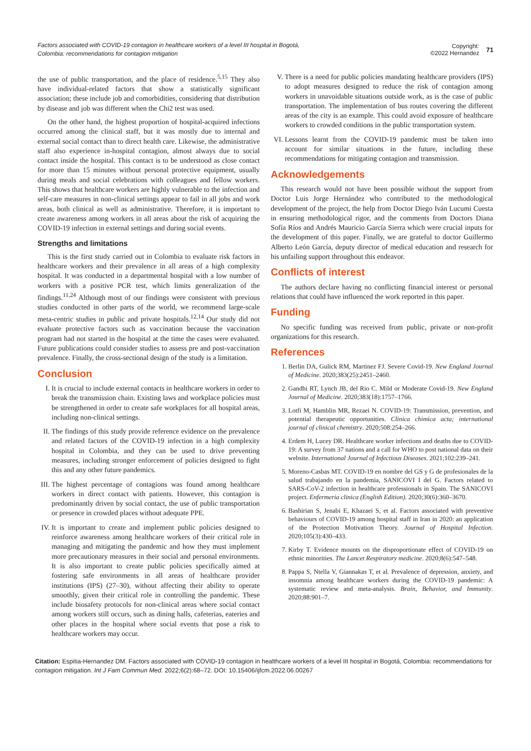Factors associated with COVID-19 contagion in healthcare workers of a level III hospital in Bogotá, Colombia: recommendations for contagion mitigation
Copyright:
©2022 Hernandez
71
the use of public transportation, and the place of residence.<sup>5,15</sup> They also have individual-related factors that show a statistically significant association; these include job and comorbidities, considering that distribution by disease and job was different when the Chi2 test was used.
On the other hand, the highest proportion of hospital-acquired infections occurred among the clinical staff, but it was mostly due to internal and external social contact than to direct health care. Likewise, the administrative staff also experience in-hospital contagion, almost always due to social contact inside the hospital. This contact is to be understood as close contact for more than 15 minutes without personal protective equipment, usually during meals and social celebrations with colleagues and fellow workers. This shows that healthcare workers are highly vulnerable to the infection and self-care measures in non-clinical settings appear to fail in all jobs and work areas, both clinical as well as administrative. Therefore, it is important to create awareness among workers in all areas about the risk of acquiring the COVID-19 infection in external settings and during social events.
Strengths and limitations
This is the first study carried out in Colombia to evaluate risk factors in healthcare workers and their prevalence in all areas of a high complexity hospital. It was conducted in a departmental hospital with a low number of workers with a positive PCR test, which limits generalization of the findings.<sup>11,24</sup> Although most of our findings were consistent with previous studies conducted in other parts of the world, we recommend large-scale meta-centric studies in public and private hospitals.<sup>12,14</sup> Our study did not evaluate protective factors such as vaccination because the vaccination program had not started in the hospital at the time the cases were evaluated. Future publications could consider studies to assess pre and post-vaccination prevalence. Finally, the cross-sectional design of the study is a limitation.
Conclusion
I. It is crucial to include external contacts in healthcare workers in order to break the transmission chain. Existing laws and workplace policies must be strengthened in order to create safe workplaces for all hospital areas, including non-clinical settings.
II. The findings of this study provide reference evidence on the prevalence and related factors of the COVID-19 infection in a high complexity hospital in Colombia, and they can be used to drive preventing measures, including stronger enforcement of policies designed to fight this and any other future pandemics.
III. The highest percentage of contagions was found among healthcare workers in direct contact with patients. However, this contagion is predominantly driven by social contact, the use of public transportation or presence in crowded places without adequate PPE.
IV. It is important to create and implement public policies designed to reinforce awareness among healthcare workers of their critical role in managing and mitigating the pandemic and how they must implement more precautionary measures in their social and personal environments. It is also important to create public policies specifically aimed at fostering safe environments in all areas of healthcare provider institutions (IPS) (27–30), without affecting their ability to operate smoothly, given their critical role in controlling the pandemic. These include biosafety protocols for non-clinical areas where social contact among workers still occurs, such as dining halls, cafeterias, eateries and other places in the hospital where social events that pose a risk to healthcare workers may occur.
V. There is a need for public policies mandating healthcare providers (IPS) to adopt measures designed to reduce the risk of contagion among workers in unavoidable situations outside work, as is the case of public transportation. The implementation of bus routes covering the different areas of the city is an example. This could avoid exposure of healthcare workers to crowded conditions in the public transportation system.
VI. Lessons learnt from the COVID-19 pandemic must be taken into account for similar situations in the future, including these recommendations for mitigating contagion and transmission.
Acknowledgements
This research would not have been possible without the support from Doctor Luis Jorge Hernández who contributed to the methodological development of the project, the help from Doctor Diego Iván Lucumi Cuesta in ensuring methodological rigor, and the comments from Doctors Diana Sofía Ríos and Andrés Mauricio García Sierra which were crucial inputs for the development of this paper. Finally, we are grateful to doctor Guillermo Alberto León García, deputy director of medical education and research for his unfailing support throughout this endeavor.
Conflicts of interest
The authors declare having no conflicting financial interest or personal relations that could have influenced the work reported in this paper.
Funding
No specific funding was received from public, private or non-profit organizations for this research.
References
1. Berlin DA, Gulick RM, Martinez FJ. Severe Covid-19. New England Journal of Medicine. 2020;383(25):2451–2460.
2. Gandhi RT, Lynch JB, del Rio C. Mild or Moderate Covid-19. New England Journal of Medicine. 2020;383(18):1757–1766.
3. Lotfi M, Hamblin MR, Rezaei N. COVID-19: Transmission, prevention, and potential therapeutic opportunities. Clinica chimica acta; international journal of clinical chemistry. 2020;508:254–266.
4. Erdem H, Lucey DR. Healthcare worker infections and deaths due to COVID-19: A survey from 37 nations and a call for WHO to post national data on their website. International Journal of Infectious Diseases. 2021;102:239–241.
5. Moreno-Casbas MT. COVID-19 en nombre del GS y G de profesionales de la salud trabajando en la pandemia, SANICOVI I del G. Factors related to SARS-CoV-2 infection in healthcare professionals in Spain. The SANICOVI project. Enfermeria clinica (English Edition). 2020;30(6):360–3670.
6. Bashirian S, Jenabi E, Khazaei S, et al. Factors associated with preventive behaviours of COVID-19 among hospital staff in Iran in 2020: an application of the Protection Motivation Theory. Journal of Hospital Infection. 2020;105(3):430–433.
7. Kirby T. Evidence mounts on the disproportionate effect of COVID-19 on ethnic minorities. The Lancet Respiratory medicine. 2020;8(6):547–548.
8. Pappa S, Ntella V, Giannakas T, et al. Prevalence of depression, anxiety, and insomnia among healthcare workers during the COVID-19 pandemic: A systematic review and meta-analysis. Brain, Behavior, and Immunity. 2020;88:901–7.
Citation: Espitia-Hernandez DM. Factors associated with COVID-19 contagion in healthcare workers of a level III hospital in Bogotá, Colombia: recommendations for contagion mitigation. Int J Fam Commun Med. 2022;6(2):68‒72. DOI: 10.15406/ijfcm.2022.06.00267